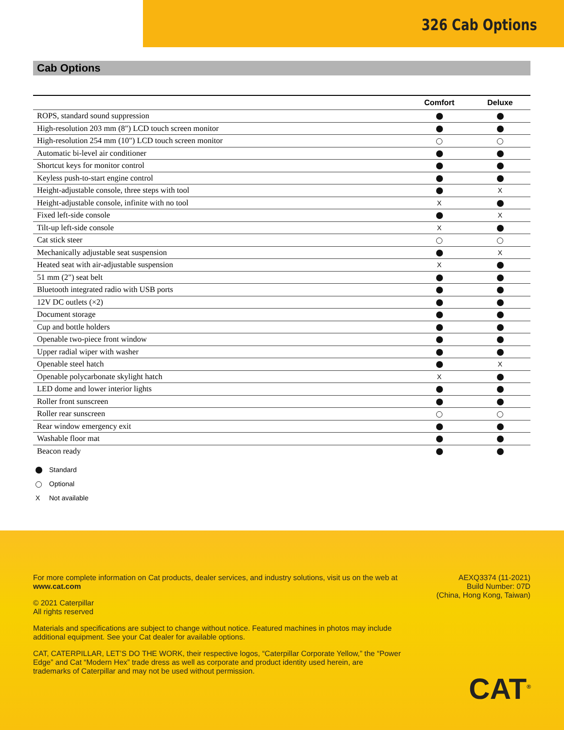326 Cab Options
Cab Options
| | Comfort | Deluxe |
| --- | --- | --- |
| ROPS, standard sound suppression | | |
| High-resolution 203 mm (8") LCD touch screen monitor | | |
| High-resolution 254 mm (10") LCD touch screen monitor | | |
| Automatic bi-level air conditioner | | |
| Shortcut keys for monitor control | | |
| Keyless push-to-start engine control | | |
| Height-adjustable console, three steps with tool | | X |
| Height-adjustable console, infinite with no tool | X | |
| Fixed left-side console | | X |
| Tilt-up left-side console | X | |
| Cat stick steer | | |
| Mechanically adjustable seat suspension | | X |
| Heated seat with air-adjustable suspension | X | |
| 51 mm (2") seat belt | | |
| Bluetooth integrated radio with USB ports | | |
| 12V DC outlets (×2) | | |
| Document storage | | |
| Cup and bottle holders | | |
| Openable two-piece front window | | |
| Upper radial wiper with washer | | |
| Openable steel hatch | | X |
| Openable polycarbonate skylight hatch | X | |
| LED dome and lower interior lights | | |
| Roller front sunscreen | | |
| Roller rear sunscreen | | |
| Rear window emergency exit | | |
| Washable floor mat | | |
| Beacon ready | | |
Standard
Optional
X Not available
For more complete information on Cat products, dealer services, and industry solutions, visit us on the web at www.cat.com
© 2021 Caterpillar
All rights reserved
Materials and specifications are subject to change without notice. Featured machines in photos may include additional equipment. See your Cat dealer for available options.
CAT, CATERPILLAR, LET’S DO THE WORK, their respective logos, “Caterpillar Corporate Yellow,” the “Power Edge” and Cat “Modern Hex” trade dress as well as corporate and product identity used herein, are trademarks of Caterpillar and may not be used without permission.
AEXQ3374 (11-2021)
Build Number: 07D
(China, Hong Kong, Taiwan)
CAT<sup>®</sup>